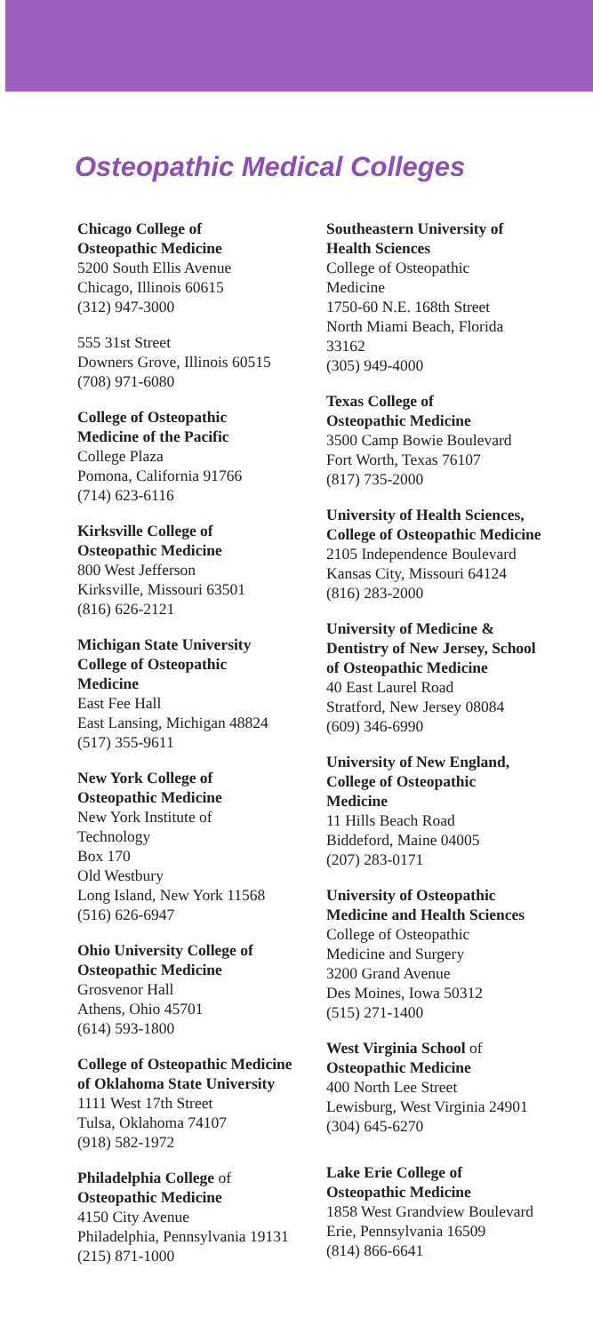Osteopathic Medical Colleges
Chicago College of
Osteopathic Medicine
5200 South Ellis Avenue
Chicago, Illinois 60615
(312) 947-3000
555 31st Street
Downers Grove, Illinois 60515
(708) 971-6080
College of Osteopathic
Medicine of the Pacific
College Plaza
Pomona, California 91766
(714) 623-6116
Kirksville College of
Osteopathic Medicine
800 West Jefferson
Kirksville, Missouri 63501
(816) 626-2121
Michigan State University
College of Osteopathic
Medicine
East Fee Hall
East Lansing, Michigan 48824
(517) 355-9611
New York College of
Osteopathic Medicine
New York Institute of
Technology
Box 170
Old Westbury
Long Island, New York 11568
(516) 626-6947
Ohio University College of
Osteopathic Medicine
Grosvenor Hall
Athens, Ohio 45701
(614) 593-1800
College of Osteopathic Medicine
of Oklahoma State University
1111 West 17th Street
Tulsa, Oklahoma 74107
(918) 582-1972
Philadelphia College of
Osteopathic Medicine
4150 City Avenue
Philadelphia, Pennsylvania 19131
(215) 871-1000
Southeastern University of
Health Sciences
College of Osteopathic
Medicine
1750-60 N.E. 168th Street
North Miami Beach, Florida
33162
(305) 949-4000
Texas College of
Osteopathic Medicine
3500 Camp Bowie Boulevard
Fort Worth, Texas 76107
(817) 735-2000
University of Health Sciences,
College of Osteopathic Medicine
2105 Independence Boulevard
Kansas City, Missouri 64124
(816) 283-2000
University of Medicine &
Dentistry of New Jersey, School
of Osteopathic Medicine
40 East Laurel Road
Stratford, New Jersey 08084
(609) 346-6990
University of New England,
College of Osteopathic
Medicine
11 Hills Beach Road
Biddeford, Maine 04005
(207) 283-0171
University of Osteopathic
Medicine and Health Sciences
College of Osteopathic
Medicine and Surgery
3200 Grand Avenue
Des Moines, Iowa 50312
(515) 271-1400
West Virginia School of
Osteopathic Medicine
400 North Lee Street
Lewisburg, West Virginia 24901
(304) 645-6270
Lake Erie College of
Osteopathic Medicine
1858 West Grandview Boulevard
Erie, Pennsylvania 16509
(814) 866-6641